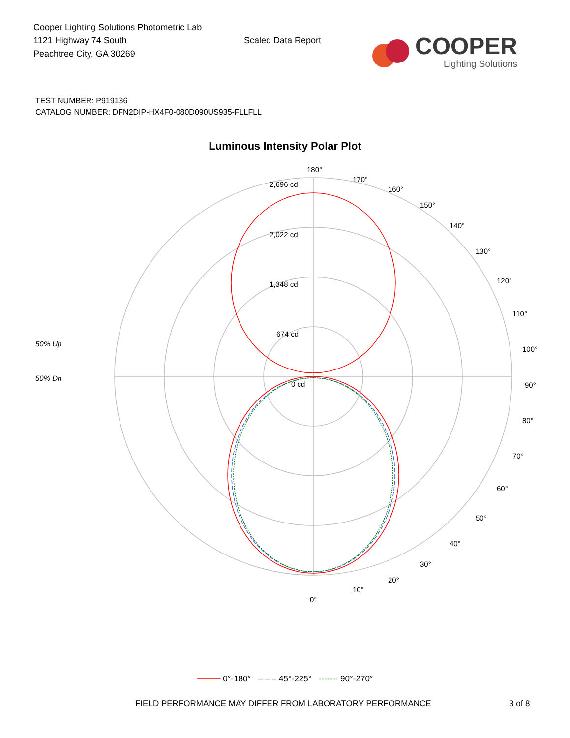Cooper Lighting Solutions Photometric Lab
1121 Highway 74 South
Peachtree City, GA 30269
Scaled Data Report
COOPER
Lighting Solutions
TEST NUMBER: P919136
CATALOG NUMBER: DFN2DIP-HX4F0-080D090US935-FLLFLL
Luminous Intensity Polar Plot
50% Up
50% Dn
180°
170°
160°
150°
140°
130°
120°
110°
100°
90°
80°
70°
60°
50°
40°
30°
20°
10°
0°
2,696 cd
2,022 cd
1,348 cd
674 cd
0 cd
──── 0°-180° – – – 45°-225° ------- 90°-270°
FIELD PERFORMANCE MAY DIFFER FROM LABORATORY PERFORMANCE 3 of 8